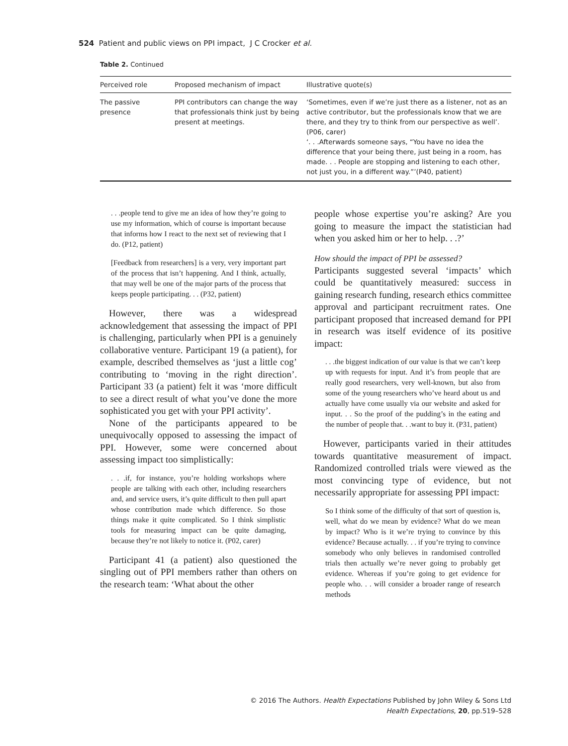524 Patient and public views on PPI impact, J C Crocker et al.
Table 2. Continued
| Perceived role | Proposed mechanism of impact | Illustrative quote(s) |
| --- | --- | --- |
| The passive presence | PPI contributors can change the way that professionals think just by being present at meetings. | ‘Sometimes, even if we’re just there as a listener, not as an active contributor, but the professionals know that we are there, and they try to think from our perspective as well’. (P06, carer) ‘. . .Afterwards someone says, “You have no idea the difference that your being there, just being in a room, has made. . . People are stopping and listening to each other, not just you, in a different way.”’(P40, patient) |
. . .people tend to give me an idea of how they’re going to use my information, which of course is important because that informs how I react to the next set of reviewing that I do. (P12, patient)
[Feedback from researchers] is a very, very important part of the process that isn’t happening. And I think, actually, that may well be one of the major parts of the process that keeps people participating. . . (P32, patient)
However, there was a widespread acknowledgement that assessing the impact of PPI is challenging, particularly when PPI is a genuinely collaborative venture. Participant 19 (a patient), for example, described themselves as ‘just a little cog’ contributing to ‘moving in the right direction’. Participant 33 (a patient) felt it was ‘more difficult to see a direct result of what you’ve done the more sophisticated you get with your PPI activity’.
None of the participants appeared to be unequivocally opposed to assessing the impact of PPI. However, some were concerned about assessing impact too simplistically:
. . .if, for instance, you’re holding workshops where people are talking with each other, including researchers and, and service users, it’s quite difficult to then pull apart whose contribution made which difference. So those things make it quite complicated. So I think simplistic tools for measuring impact can be quite damaging, because they’re not likely to notice it. (P02, carer)
Participant 41 (a patient) also questioned the singling out of PPI members rather than others on the research team: ‘What about the other
people whose expertise you’re asking? Are you going to measure the impact the statistician had when you asked him or her to help. . .?’
How should the impact of PPI be assessed?
Participants suggested several ‘impacts’ which could be quantitatively measured: success in gaining research funding, research ethics committee approval and participant recruitment rates. One participant proposed that increased demand for PPI in research was itself evidence of its positive impact:
. . .the biggest indication of our value is that we can’t keep up with requests for input. And it’s from people that are really good researchers, very well-known, but also from some of the young researchers who’ve heard about us and actually have come usually via our website and asked for input. . . So the proof of the pudding’s in the eating and the number of people that. . .want to buy it. (P31, patient)
However, participants varied in their attitudes towards quantitative measurement of impact. Randomized controlled trials were viewed as the most convincing type of evidence, but not necessarily appropriate for assessing PPI impact:
So I think some of the difficulty of that sort of question is, well, what do we mean by evidence? What do we mean by impact? Who is it we’re trying to convince by this evidence? Because actually. . . if you’re trying to convince somebody who only believes in randomised controlled trials then actually we’re never going to probably get evidence. Whereas if you’re going to get evidence for people who. . . will consider a broader range of research methods
© 2016 The Authors. Health Expectations Published by John Wiley & Sons Ltd
Health Expectations, 20, pp.519–528